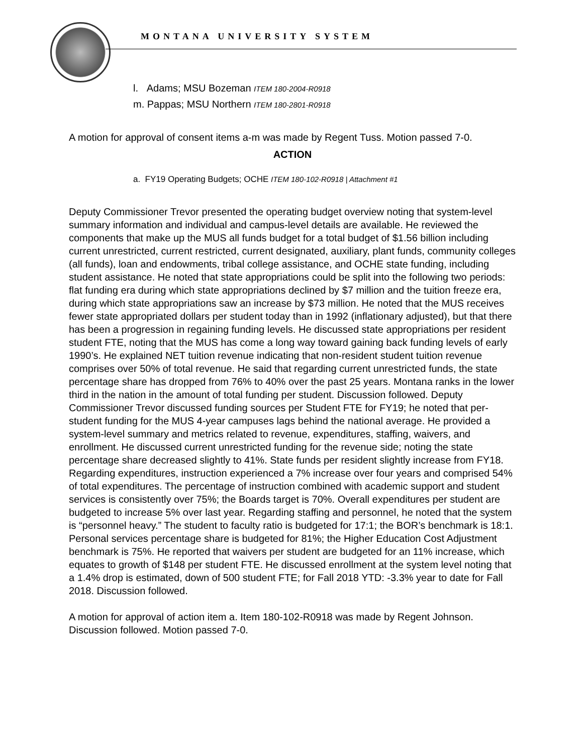MONTANA UNIVERSITY SYSTEM
l. Adams; MSU Bozeman ITEM 180-2004-R0918
m. Pappas; MSU Northern ITEM 180-2801-R0918
A motion for approval of consent items a-m was made by Regent Tuss. Motion passed 7-0.
ACTION
a. FY19 Operating Budgets; OCHE ITEM 180-102-R0918 | Attachment #1
Deputy Commissioner Trevor presented the operating budget overview noting that system-level summary information and individual and campus-level details are available. He reviewed the components that make up the MUS all funds budget for a total budget of $1.56 billion including current unrestricted, current restricted, current designated, auxiliary, plant funds, community colleges (all funds), loan and endowments, tribal college assistance, and OCHE state funding, including student assistance. He noted that state appropriations could be split into the following two periods: flat funding era during which state appropriations declined by $7 million and the tuition freeze era, during which state appropriations saw an increase by $73 million. He noted that the MUS receives fewer state appropriated dollars per student today than in 1992 (inflationary adjusted), but that there has been a progression in regaining funding levels. He discussed state appropriations per resident student FTE, noting that the MUS has come a long way toward gaining back funding levels of early 1990’s. He explained NET tuition revenue indicating that non-resident student tuition revenue comprises over 50% of total revenue. He said that regarding current unrestricted funds, the state percentage share has dropped from 76% to 40% over the past 25 years. Montana ranks in the lower third in the nation in the amount of total funding per student. Discussion followed. Deputy Commissioner Trevor discussed funding sources per Student FTE for FY19; he noted that per-student funding for the MUS 4-year campuses lags behind the national average. He provided a system-level summary and metrics related to revenue, expenditures, staffing, waivers, and enrollment. He discussed current unrestricted funding for the revenue side; noting the state percentage share decreased slightly to 41%. State funds per resident slightly increase from FY18. Regarding expenditures, instruction experienced a 7% increase over four years and comprised 54% of total expenditures. The percentage of instruction combined with academic support and student services is consistently over 75%; the Boards target is 70%. Overall expenditures per student are budgeted to increase 5% over last year. Regarding staffing and personnel, he noted that the system is “personnel heavy.” The student to faculty ratio is budgeted for 17:1; the BOR’s benchmark is 18:1. Personal services percentage share is budgeted for 81%; the Higher Education Cost Adjustment benchmark is 75%. He reported that waivers per student are budgeted for an 11% increase, which equates to growth of $148 per student FTE. He discussed enrollment at the system level noting that a 1.4% drop is estimated, down of 500 student FTE; for Fall 2018 YTD: -3.3% year to date for Fall 2018. Discussion followed.
A motion for approval of action item a. Item 180-102-R0918 was made by Regent Johnson. Discussion followed. Motion passed 7-0.